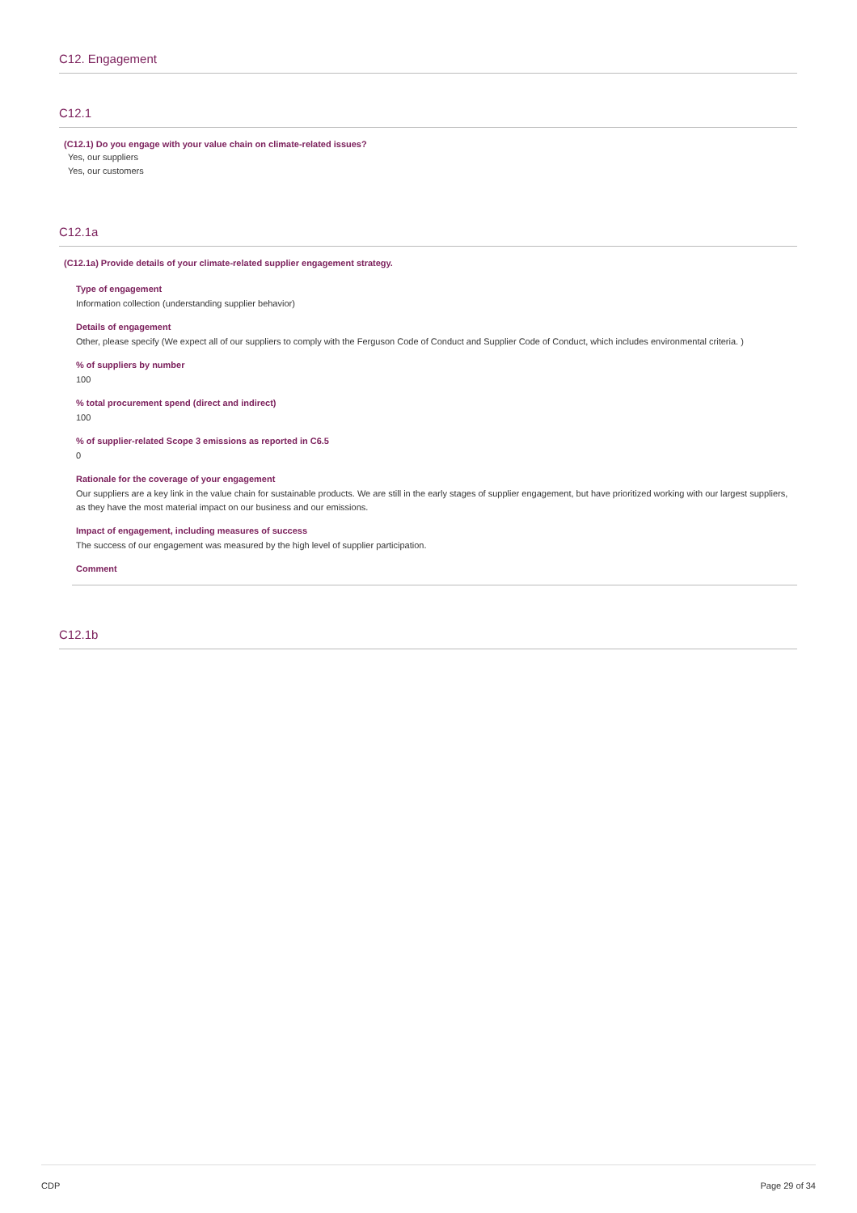C12. Engagement
C12.1
(C12.1) Do you engage with your value chain on climate-related issues?
Yes, our suppliers
Yes, our customers
C12.1a
(C12.1a) Provide details of your climate-related supplier engagement strategy.
Type of engagement
Information collection (understanding supplier behavior)
Details of engagement
Other, please specify (We expect all of our suppliers to comply with the Ferguson Code of Conduct and Supplier Code of Conduct, which includes environmental criteria. )
% of suppliers by number
100
% total procurement spend (direct and indirect)
100
% of supplier-related Scope 3 emissions as reported in C6.5
0
Rationale for the coverage of your engagement
Our suppliers are a key link in the value chain for sustainable products. We are still in the early stages of supplier engagement, but have prioritized working with our largest suppliers, as they have the most material impact on our business and our emissions.
Impact of engagement, including measures of success
The success of our engagement was measured by the high level of supplier participation.
Comment
C12.1b
CDP Page 29 of 34